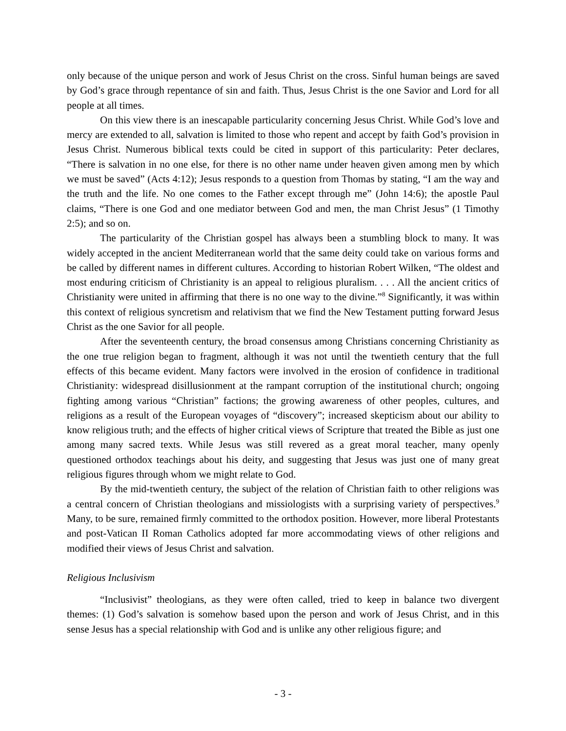only because of the unique person and work of Jesus Christ on the cross. Sinful human beings are saved by God’s grace through repentance of sin and faith. Thus, Jesus Christ is the one Savior and Lord for all people at all times.
On this view there is an inescapable particularity concerning Jesus Christ. While God’s love and mercy are extended to all, salvation is limited to those who repent and accept by faith God’s provision in Jesus Christ. Numerous biblical texts could be cited in support of this particularity: Peter declares, “There is salvation in no one else, for there is no other name under heaven given among men by which we must be saved” (Acts 4:12); Jesus responds to a question from Thomas by stating, “I am the way and the truth and the life. No one comes to the Father except through me” (John 14:6); the apostle Paul claims, “There is one God and one mediator between God and men, the man Christ Jesus” (1 Timothy 2:5); and so on.
The particularity of the Christian gospel has always been a stumbling block to many. It was widely accepted in the ancient Mediterranean world that the same deity could take on various forms and be called by different names in different cultures. According to historian Robert Wilken, “The oldest and most enduring criticism of Christianity is an appeal to religious pluralism. . . . All the ancient critics of Christianity were united in affirming that there is no one way to the divine.”<sup>8</sup> Significantly, it was within this context of religious syncretism and relativism that we find the New Testament putting forward Jesus Christ as the one Savior for all people.
After the seventeenth century, the broad consensus among Christians concerning Christianity as the one true religion began to fragment, although it was not until the twentieth century that the full effects of this became evident. Many factors were involved in the erosion of confidence in traditional Christianity: widespread disillusionment at the rampant corruption of the institutional church; ongoing fighting among various “Christian” factions; the growing awareness of other peoples, cultures, and religions as a result of the European voyages of “discovery”; increased skepticism about our ability to know religious truth; and the effects of higher critical views of Scripture that treated the Bible as just one among many sacred texts. While Jesus was still revered as a great moral teacher, many openly questioned orthodox teachings about his deity, and suggesting that Jesus was just one of many great religious figures through whom we might relate to God.
By the mid-twentieth century, the subject of the relation of Christian faith to other religions was a central concern of Christian theologians and missiologists with a surprising variety of perspectives.<sup>9</sup> Many, to be sure, remained firmly committed to the orthodox position. However, more liberal Protestants and post-Vatican II Roman Catholics adopted far more accommodating views of other religions and modified their views of Jesus Christ and salvation.
Religious Inclusivism
“Inclusivist” theologians, as they were often called, tried to keep in balance two divergent themes: (1) God’s salvation is somehow based upon the person and work of Jesus Christ, and in this sense Jesus has a special relationship with God and is unlike any other religious figure; and
- 3 -